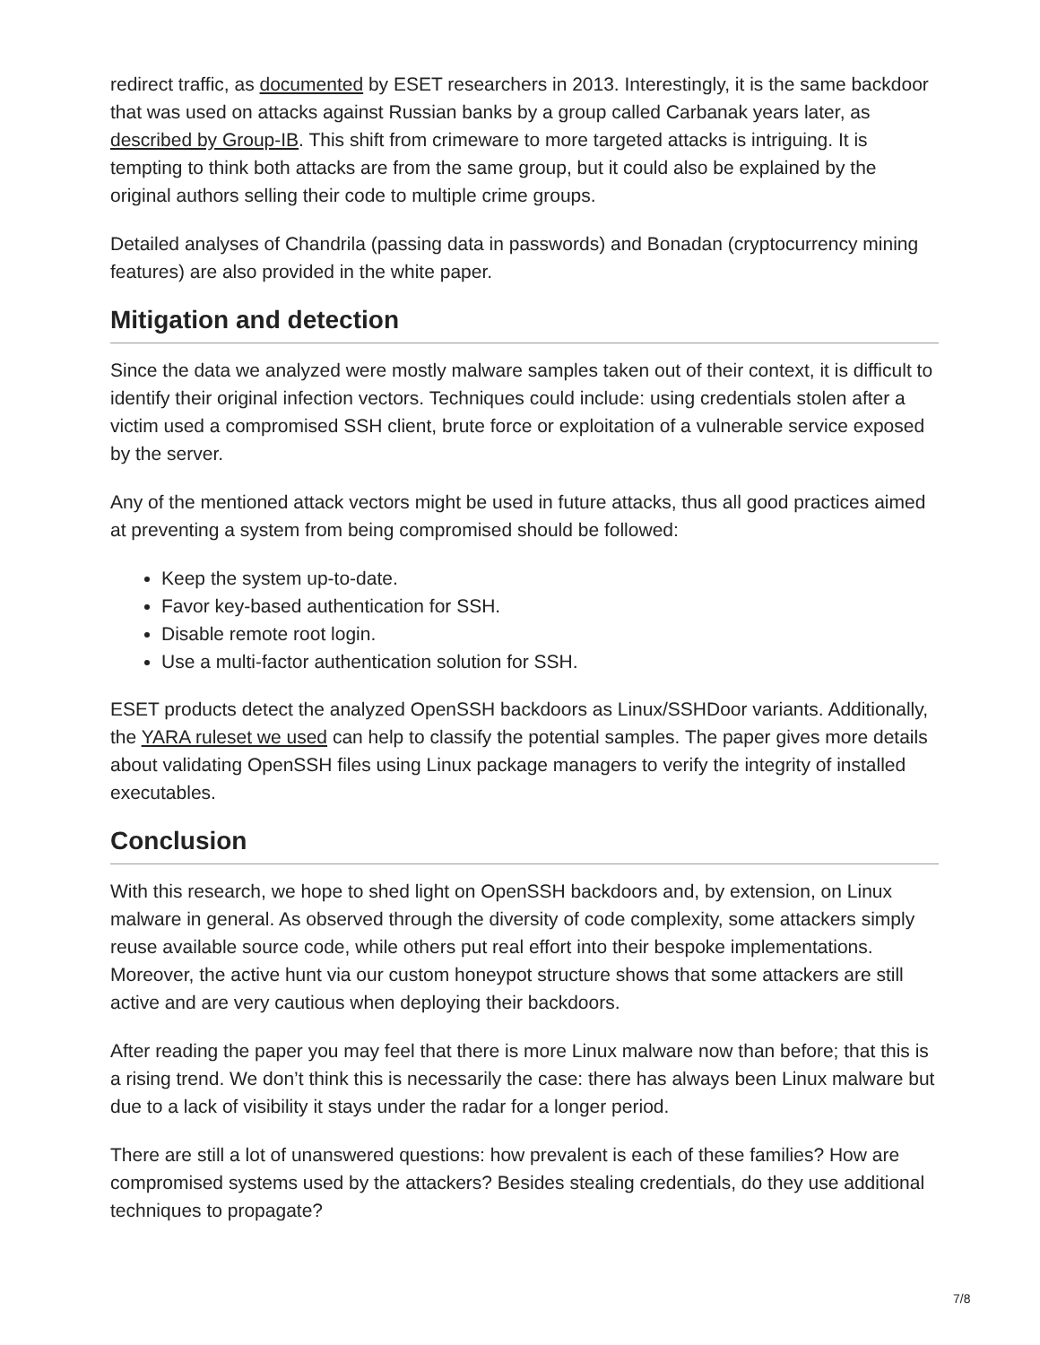redirect traffic, as documented by ESET researchers in 2013. Interestingly, it is the same backdoor that was used on attacks against Russian banks by a group called Carbanak years later, as described by Group-IB. This shift from crimeware to more targeted attacks is intriguing. It is tempting to think both attacks are from the same group, but it could also be explained by the original authors selling their code to multiple crime groups.
Detailed analyses of Chandrila (passing data in passwords) and Bonadan (cryptocurrency mining features) are also provided in the white paper.
Mitigation and detection
Since the data we analyzed were mostly malware samples taken out of their context, it is difficult to identify their original infection vectors. Techniques could include: using credentials stolen after a victim used a compromised SSH client, brute force or exploitation of a vulnerable service exposed by the server.
Any of the mentioned attack vectors might be used in future attacks, thus all good practices aimed at preventing a system from being compromised should be followed:
Keep the system up-to-date.
Favor key-based authentication for SSH.
Disable remote root login.
Use a multi-factor authentication solution for SSH.
ESET products detect the analyzed OpenSSH backdoors as Linux/SSHDoor variants. Additionally, the YARA ruleset we used can help to classify the potential samples. The paper gives more details about validating OpenSSH files using Linux package managers to verify the integrity of installed executables.
Conclusion
With this research, we hope to shed light on OpenSSH backdoors and, by extension, on Linux malware in general. As observed through the diversity of code complexity, some attackers simply reuse available source code, while others put real effort into their bespoke implementations. Moreover, the active hunt via our custom honeypot structure shows that some attackers are still active and are very cautious when deploying their backdoors.
After reading the paper you may feel that there is more Linux malware now than before; that this is a rising trend. We don’t think this is necessarily the case: there has always been Linux malware but due to a lack of visibility it stays under the radar for a longer period.
There are still a lot of unanswered questions: how prevalent is each of these families? How are compromised systems used by the attackers? Besides stealing credentials, do they use additional techniques to propagate?
7/8